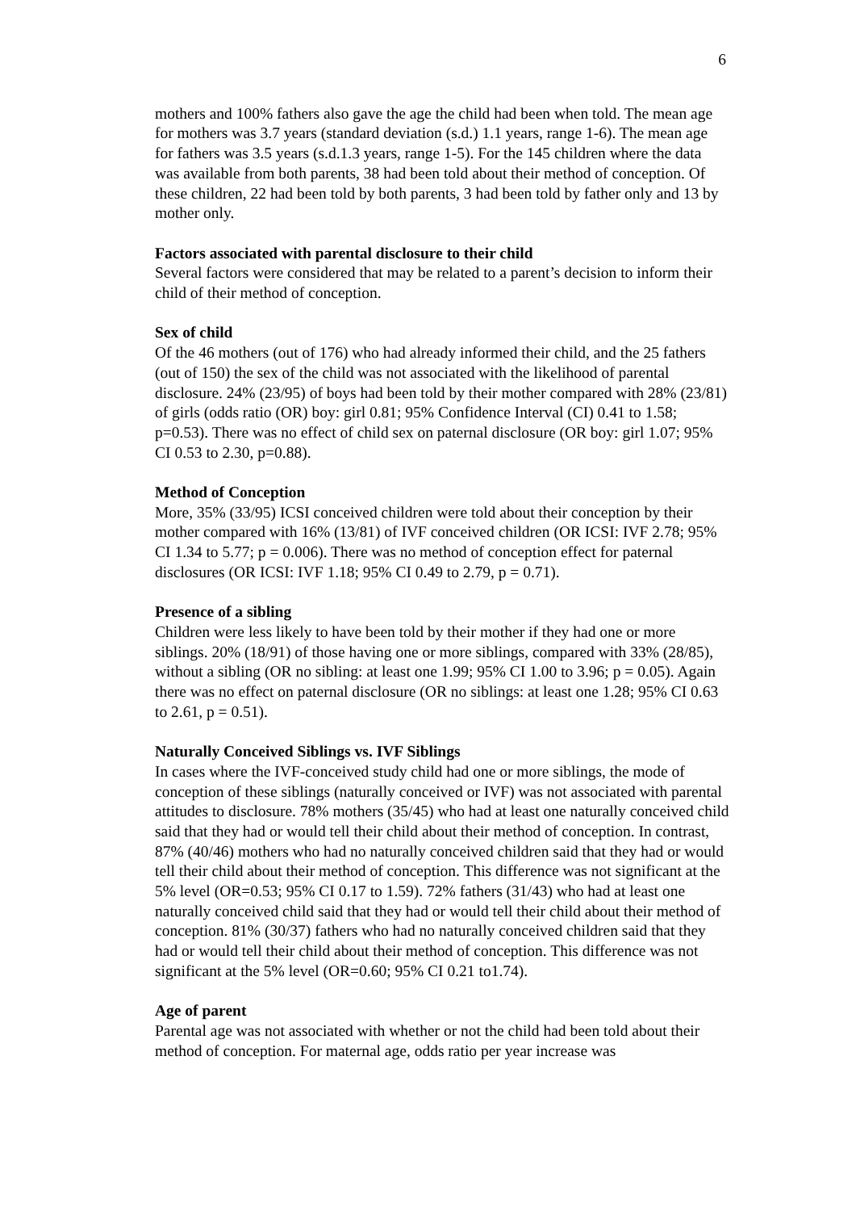6
mothers and 100% fathers also gave the age the child had been when told. The mean age for mothers was 3.7 years (standard deviation (s.d.) 1.1 years, range 1-6). The mean age for fathers was 3.5 years (s.d.1.3 years, range 1-5). For the 145 children where the data was available from both parents, 38 had been told about their method of conception. Of these children, 22 had been told by both parents, 3 had been told by father only and 13 by mother only.
Factors associated with parental disclosure to their child
Several factors were considered that may be related to a parent’s decision to inform their child of their method of conception.
Sex of child
Of the 46 mothers (out of 176) who had already informed their child, and the 25 fathers (out of 150) the sex of the child was not associated with the likelihood of parental disclosure. 24% (23/95) of boys had been told by their mother compared with 28% (23/81) of girls (odds ratio (OR) boy: girl 0.81; 95% Confidence Interval (CI) 0.41 to 1.58; p=0.53). There was no effect of child sex on paternal disclosure (OR boy: girl 1.07; 95% CI 0.53 to 2.30, p=0.88).
Method of Conception
More, 35% (33/95) ICSI conceived children were told about their conception by their mother compared with 16% (13/81) of IVF conceived children (OR ICSI: IVF 2.78; 95% CI 1.34 to 5.77; p = 0.006). There was no method of conception effect for paternal disclosures (OR ICSI: IVF 1.18; 95% CI 0.49 to 2.79, p = 0.71).
Presence of a sibling
Children were less likely to have been told by their mother if they had one or more siblings. 20% (18/91) of those having one or more siblings, compared with 33% (28/85), without a sibling (OR no sibling: at least one 1.99; 95% CI 1.00 to 3.96; p = 0.05). Again there was no effect on paternal disclosure (OR no siblings: at least one 1.28; 95% CI 0.63 to 2.61, p = 0.51).
Naturally Conceived Siblings vs. IVF Siblings
In cases where the IVF-conceived study child had one or more siblings, the mode of conception of these siblings (naturally conceived or IVF) was not associated with parental attitudes to disclosure. 78% mothers (35/45) who had at least one naturally conceived child said that they had or would tell their child about their method of conception. In contrast, 87% (40/46) mothers who had no naturally conceived children said that they had or would tell their child about their method of conception. This difference was not significant at the 5% level (OR=0.53; 95% CI 0.17 to 1.59). 72% fathers (31/43) who had at least one naturally conceived child said that they had or would tell their child about their method of conception. 81% (30/37) fathers who had no naturally conceived children said that they had or would tell their child about their method of conception. This difference was not significant at the 5% level (OR=0.60; 95% CI 0.21 to1.74).
Age of parent
Parental age was not associated with whether or not the child had been told about their method of conception. For maternal age, odds ratio per year increase was